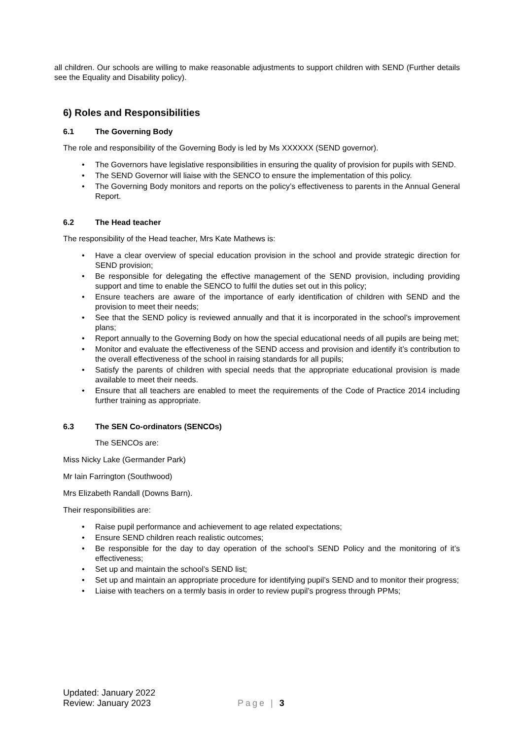all children. Our schools are willing to make reasonable adjustments to support children with SEND (Further details see the Equality and Disability policy).
6) Roles and Responsibilities
6.1 The Governing Body
The role and responsibility of the Governing Body is led by Ms XXXXXX (SEND governor).
The Governors have legislative responsibilities in ensuring the quality of provision for pupils with SEND.
The SEND Governor will liaise with the SENCO to ensure the implementation of this policy.
The Governing Body monitors and reports on the policy’s effectiveness to parents in the Annual General Report.
6.2 The Head teacher
The responsibility of the Head teacher, Mrs Kate Mathews is:
Have a clear overview of special education provision in the school and provide strategic direction for SEND provision;
Be responsible for delegating the effective management of the SEND provision, including providing support and time to enable the SENCO to fulfil the duties set out in this policy;
Ensure teachers are aware of the importance of early identification of children with SEND and the provision to meet their needs;
See that the SEND policy is reviewed annually and that it is incorporated in the school’s improvement plans;
Report annually to the Governing Body on how the special educational needs of all pupils are being met;
Monitor and evaluate the effectiveness of the SEND access and provision and identify it’s contribution to the overall effectiveness of the school in raising standards for all pupils;
Satisfy the parents of children with special needs that the appropriate educational provision is made available to meet their needs.
Ensure that all teachers are enabled to meet the requirements of the Code of Practice 2014 including further training as appropriate.
6.3 The SEN Co-ordinators (SENCOs)
The SENCOs are:
Miss Nicky Lake (Germander Park)
Mr Iain Farrington (Southwood)
Mrs Elizabeth Randall (Downs Barn).
Their responsibilities are:
Raise pupil performance and achievement to age related expectations;
Ensure SEND children reach realistic outcomes;
Be responsible for the day to day operation of the school’s SEND Policy and the monitoring of it’s effectiveness;
Set up and maintain the school’s SEND list;
Set up and maintain an appropriate procedure for identifying pupil’s SEND and to monitor their progress;
Liaise with teachers on a termly basis in order to review pupil’s progress through PPMs;
Updated: January 2022
Review: January 2023
Page | 3